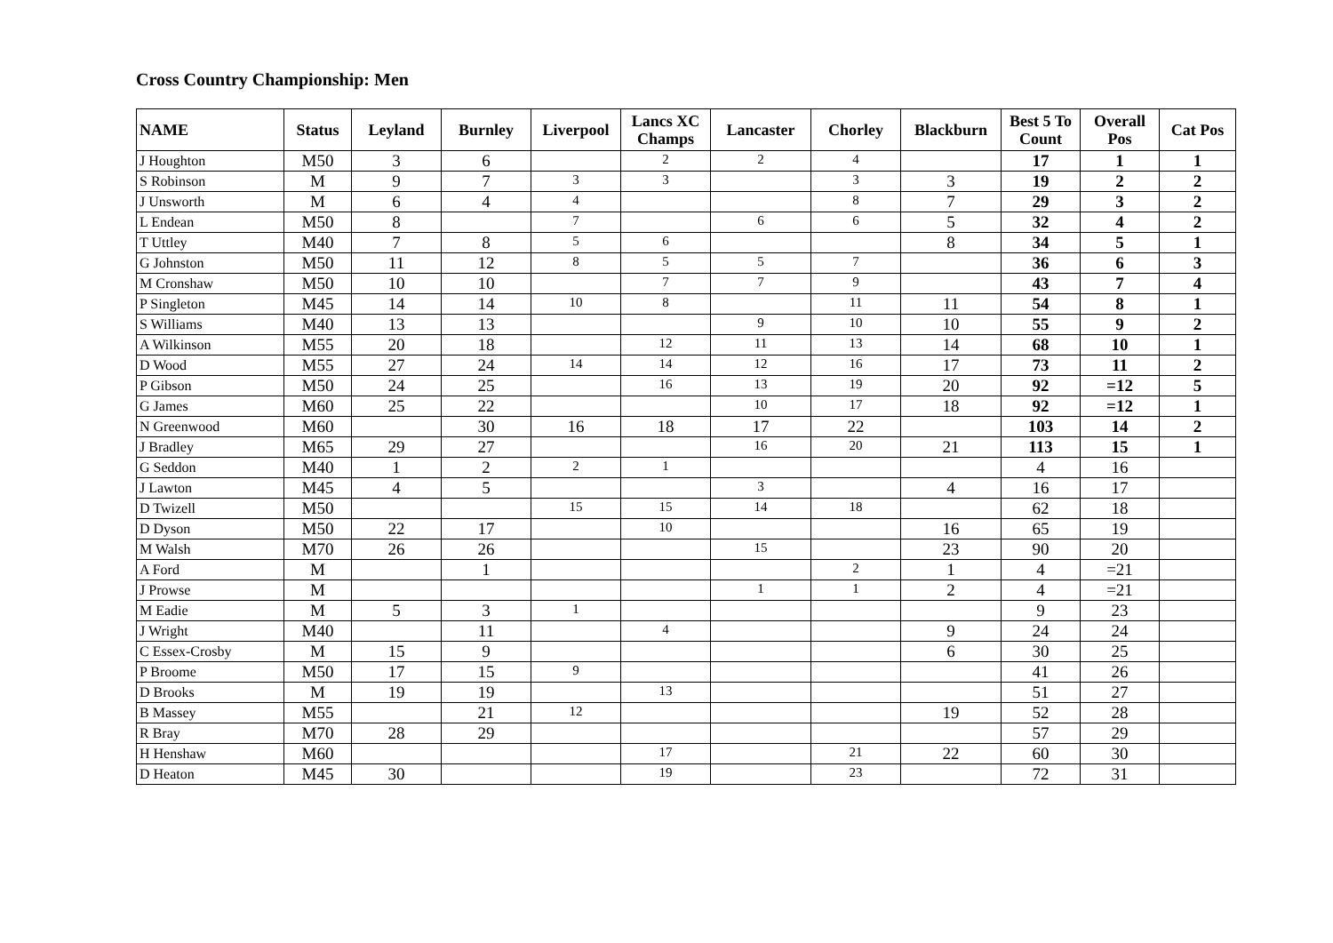Cross Country Championship: Men
| NAME | Status | Leyland | Burnley | Liverpool | Lancs XC Champs | Lancaster | Chorley | Blackburn | Best 5 To Count | Overall Pos | Cat Pos |
| --- | --- | --- | --- | --- | --- | --- | --- | --- | --- | --- | --- |
| J Houghton | M50 | 3 | 6 | | 2 | 2 | 4 | | 17 | 1 | 1 |
| S Robinson | M | 9 | 7 | 3 | 3 | | 3 | 3 | 19 | 2 | 2 |
| J Unsworth | M | 6 | 4 | 4 | | | 8 | 7 | 29 | 3 | 2 |
| L Endean | M50 | 8 | | 7 | | 6 | 6 | 5 | 32 | 4 | 2 |
| T Uttley | M40 | 7 | 8 | 5 | 6 | | | 8 | 34 | 5 | 1 |
| G Johnston | M50 | 11 | 12 | 8 | 5 | 5 | 7 | | 36 | 6 | 3 |
| M Cronshaw | M50 | 10 | 10 | | 7 | 7 | 9 | | 43 | 7 | 4 |
| P Singleton | M45 | 14 | 14 | 10 | 8 | | 11 | 11 | 54 | 8 | 1 |
| S Williams | M40 | 13 | 13 | | | 9 | 10 | 10 | 55 | 9 | 2 |
| A Wilkinson | M55 | 20 | 18 | | 12 | 11 | 13 | 14 | 68 | 10 | 1 |
| D Wood | M55 | 27 | 24 | 14 | 14 | 12 | 16 | 17 | 73 | 11 | 2 |
| P Gibson | M50 | 24 | 25 | | 16 | 13 | 19 | 20 | 92 | =12 | 5 |
| G James | M60 | 25 | 22 | | | 10 | 17 | 18 | 92 | =12 | 1 |
| N Greenwood | M60 | | 30 | 16 | 18 | 17 | 22 | | 103 | 14 | 2 |
| J Bradley | M65 | 29 | 27 | | | 16 | 20 | 21 | 113 | 15 | 1 |
| G Seddon | M40 | 1 | 2 | 2 | 1 | | | | 4 | 16 | |
| J Lawton | M45 | 4 | 5 | | | 3 | | 4 | 16 | 17 | |
| D Twizell | M50 | | | 15 | 15 | 14 | 18 | | 62 | 18 | |
| D Dyson | M50 | 22 | 17 | | 10 | | | 16 | 65 | 19 | |
| M Walsh | M70 | 26 | 26 | | | 15 | | 23 | 90 | 20 | |
| A Ford | M | | 1 | | | | 2 | 1 | 4 | =21 | |
| J Prowse | M | | | | | 1 | 1 | 2 | 4 | =21 | |
| M Eadie | M | 5 | 3 | 1 | | | | | 9 | 23 | |
| J Wright | M40 | | 11 | | 4 | | | 9 | 24 | 24 | |
| C Essex-Crosby | M | 15 | 9 | | | | | 6 | 30 | 25 | |
| P Broome | M50 | 17 | 15 | 9 | | | | | 41 | 26 | |
| D Brooks | M | 19 | 19 | | 13 | | | | 51 | 27 | |
| B Massey | M55 | | 21 | 12 | | | | 19 | 52 | 28 | |
| R Bray | M70 | 28 | 29 | | | | | | 57 | 29 | |
| H Henshaw | M60 | | | | 17 | | 21 | 22 | 60 | 30 | |
| D Heaton | M45 | 30 | | | 19 | | 23 | | 72 | 31 | |